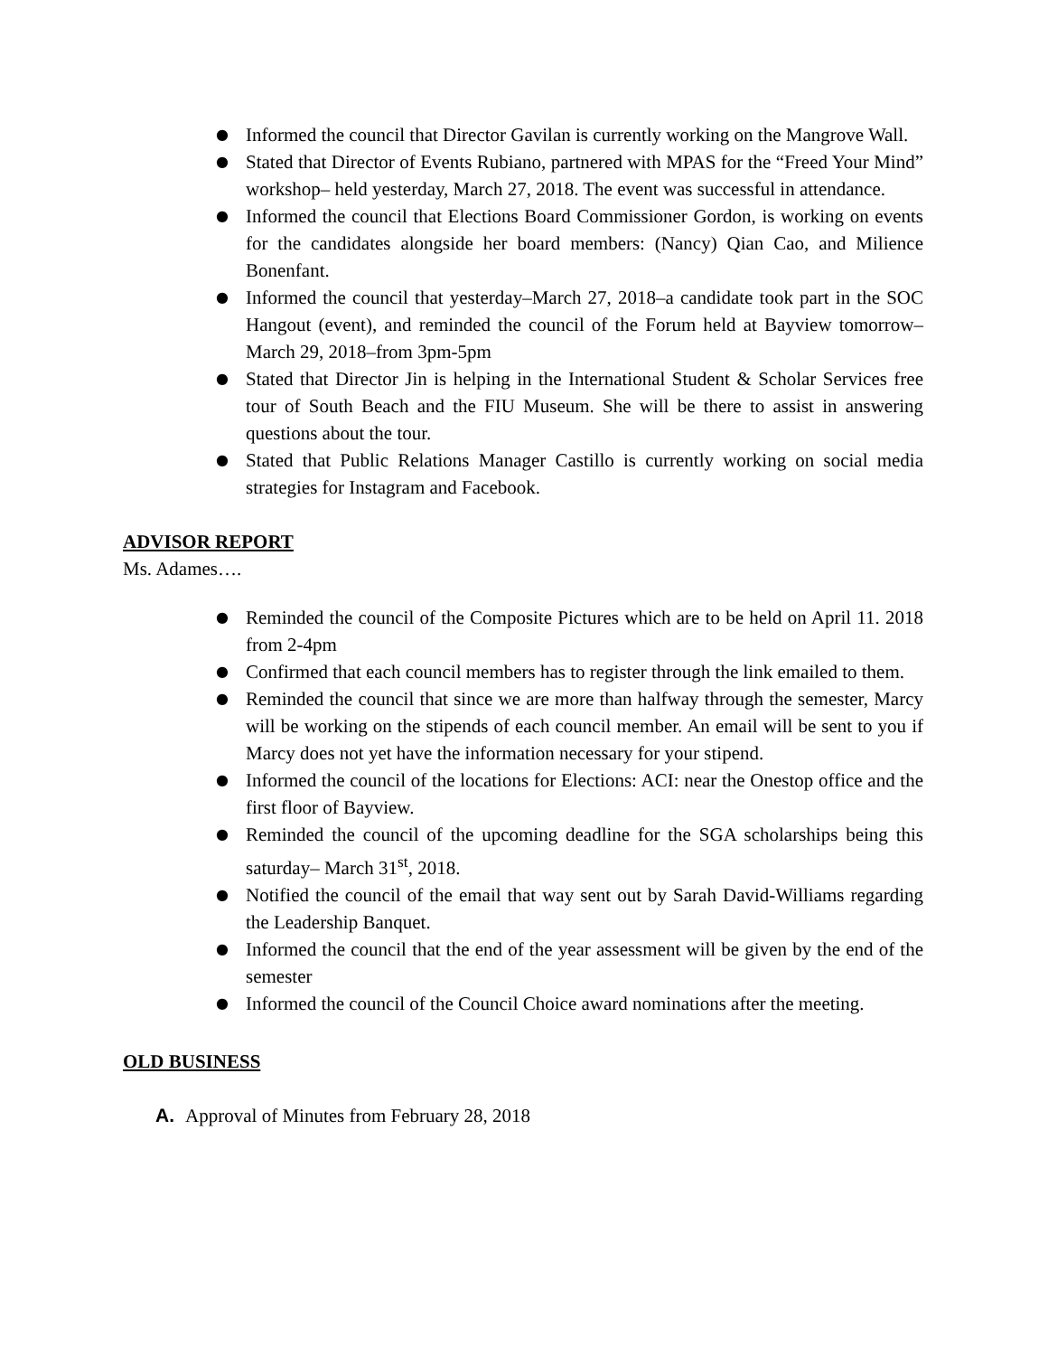● Informed the council that Director Gavilan is currently working on the Mangrove Wall.
● Stated that Director of Events Rubiano, partnered with MPAS for the “Freed Your Mind” workshop– held yesterday, March 27, 2018. The event was successful in attendance.
● Informed the council that Elections Board Commissioner Gordon, is working on events for the candidates alongside her board members: (Nancy) Qian Cao, and Milience Bonenfant.
● Informed the council that yesterday–March 27, 2018–a candidate took part in the SOC Hangout (event), and reminded the council of the Forum held at Bayview tomorrow–March 29, 2018–from 3pm-5pm
● Stated that Director Jin is helping in the International Student & Scholar Services free tour of South Beach and the FIU Museum. She will be there to assist in answering questions about the tour.
● Stated that Public Relations Manager Castillo is currently working on social media strategies for Instagram and Facebook.
ADVISOR REPORT
Ms. Adames….
● Reminded the council of the Composite Pictures which are to be held on April 11. 2018 from 2-4pm
● Confirmed that each council members has to register through the link emailed to them.
● Reminded the council that since we are more than halfway through the semester, Marcy will be working on the stipends of each council member. An email will be sent to you if Marcy does not yet have the information necessary for your stipend.
● Informed the council of the locations for Elections: ACI: near the Onestop office and the first floor of Bayview.
● Reminded the council of the upcoming deadline for the SGA scholarships being this saturday– March 31<sup>st</sup>, 2018.
● Notified the council of the email that way sent out by Sarah David-Williams regarding the Leadership Banquet.
● Informed the council that the end of the year assessment will be given by the end of the semester
● Informed the council of the Council Choice award nominations after the meeting.
OLD BUSINESS
A. Approval of Minutes from February 28, 2018